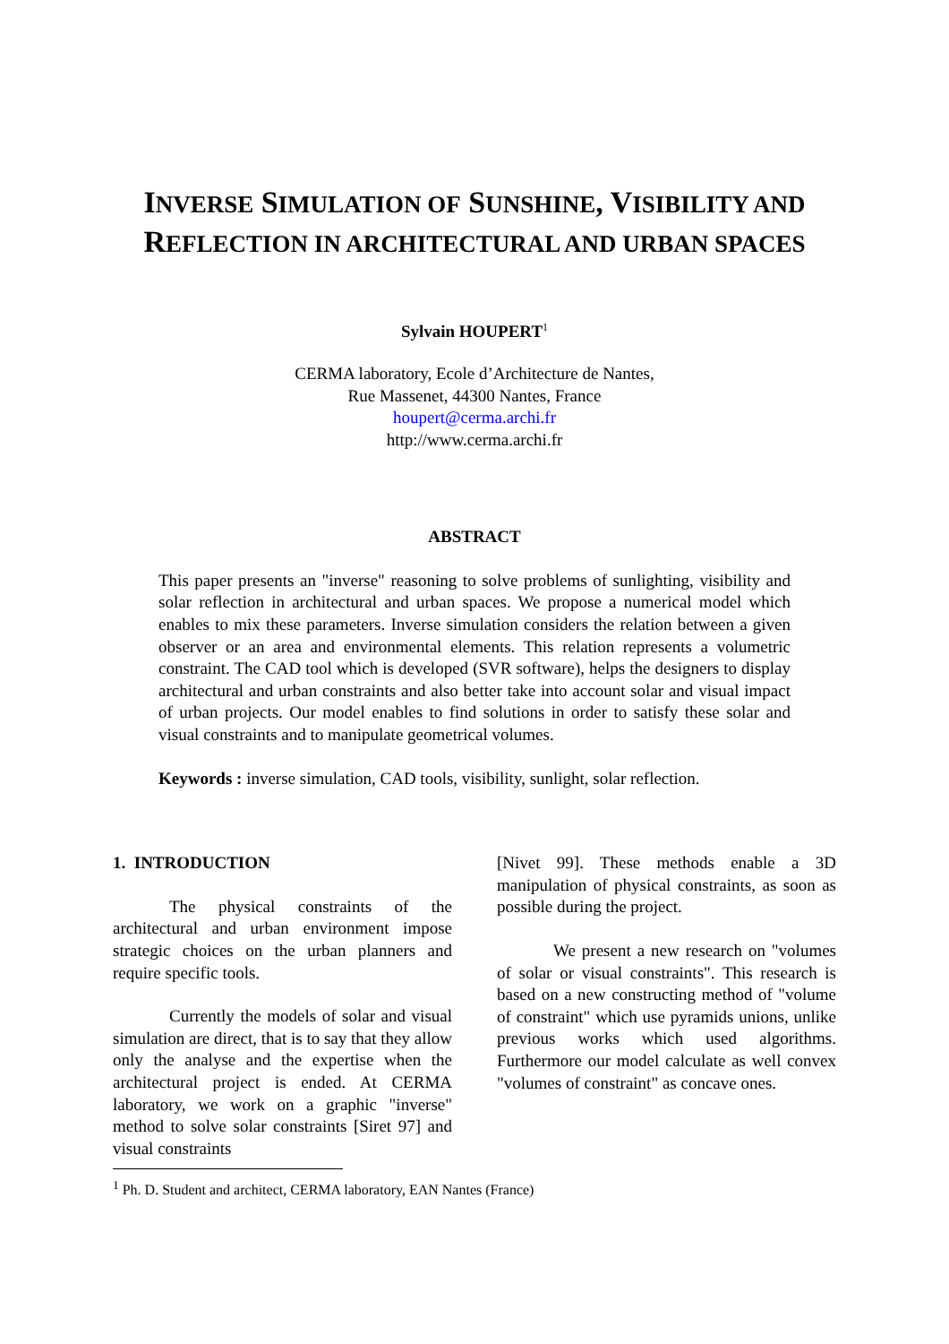INVERSE SIMULATION OF SUNSHINE, VISIBILITY AND
REFLECTION IN ARCHITECTURAL AND URBAN SPACES
Sylvain HOUPERT<sup>1</sup>
CERMA laboratory, Ecole d’Architecture de Nantes,
Rue Massenet, 44300 Nantes, France
houpert@cerma.archi.fr
http://www.cerma.archi.fr
ABSTRACT
This paper presents an "inverse" reasoning to solve problems of sunlighting, visibility and solar reflection in architectural and urban spaces. We propose a numerical model which enables to mix these parameters. Inverse simulation considers the relation between a given observer or an area and environmental elements. This relation represents a volumetric constraint. The CAD tool which is developed (SVR software), helps the designers to display architectural and urban constraints and also better take into account solar and visual impact of urban projects. Our model enables to find solutions in order to satisfy these solar and visual constraints and to manipulate geometrical volumes.
Keywords : inverse simulation, CAD tools, visibility, sunlight, solar reflection.
1. INTRODUCTION
The physical constraints of the architectural and urban environment impose strategic choices on the urban planners and require specific tools.
Currently the models of solar and visual simulation are direct, that is to say that they allow only the analyse and the expertise when the architectural project is ended. At CERMA laboratory, we work on a graphic "inverse" method to solve solar constraints [Siret 97] and visual constraints
[Nivet 99]. These methods enable a 3D manipulation of physical constraints, as soon as possible during the project.
We present a new research on "volumes of solar or visual constraints". This research is based on a new constructing method of "volume of constraint" which use pyramids unions, unlike previous works which used algorithms. Furthermore our model calculate as well convex "volumes of constraint" as concave ones.
<sup>1</sup> Ph. D. Student and architect, CERMA laboratory, EAN Nantes (France)